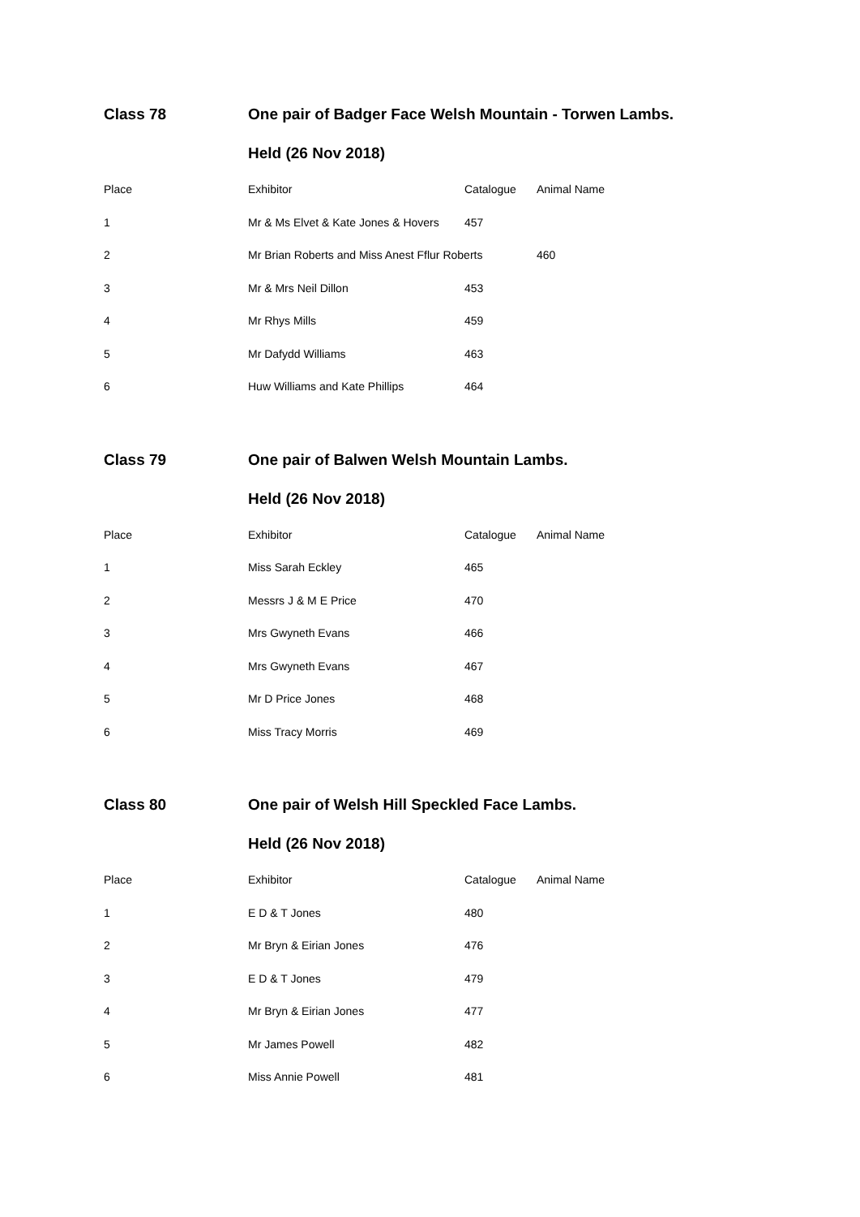Class 78 One pair of Badger Face Welsh Mountain - Torwen Lambs.
Held (26 Nov 2018)
| Place | Exhibitor | Catalogue | Animal Name |
| --- | --- | --- | --- |
| 1 | Mr & Ms Elvet & Kate Jones & Hovers | 457 | |
| 2 | Mr Brian Roberts and Miss Anest Fflur Roberts | | 460 |
| 3 | Mr & Mrs Neil Dillon | 453 | |
| 4 | Mr Rhys Mills | 459 | |
| 5 | Mr Dafydd Williams | 463 | |
| 6 | Huw Williams and Kate Phillips | 464 | |
Class 79 One pair of Balwen Welsh Mountain Lambs.
Held (26 Nov 2018)
| Place | Exhibitor | Catalogue | Animal Name |
| --- | --- | --- | --- |
| 1 | Miss Sarah Eckley | 465 | |
| 2 | Messrs J & M E Price | 470 | |
| 3 | Mrs Gwyneth Evans | 466 | |
| 4 | Mrs Gwyneth Evans | 467 | |
| 5 | Mr D Price Jones | 468 | |
| 6 | Miss Tracy Morris | 469 | |
Class 80 One pair of Welsh Hill Speckled Face Lambs.
Held (26 Nov 2018)
| Place | Exhibitor | Catalogue | Animal Name |
| --- | --- | --- | --- |
| 1 | E D & T Jones | 480 | |
| 2 | Mr Bryn & Eirian Jones | 476 | |
| 3 | E D & T Jones | 479 | |
| 4 | Mr Bryn & Eirian Jones | 477 | |
| 5 | Mr James Powell | 482 | |
| 6 | Miss Annie Powell | 481 | |